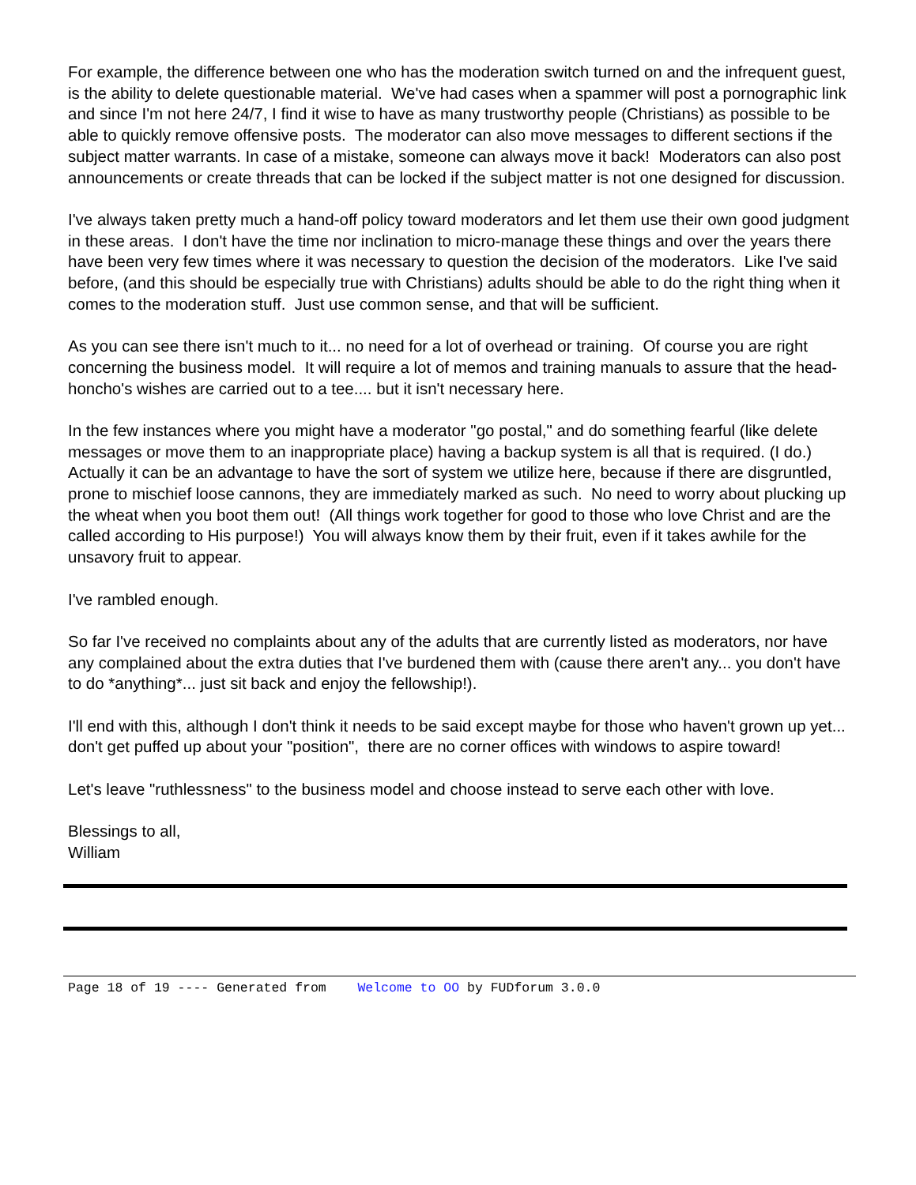For example, the difference between one who has the moderation switch turned on and the infrequent guest, is the ability to delete questionable material. We've had cases when a spammer will post a pornographic link and since I'm not here 24/7, I find it wise to have as many trustworthy people (Christians) as possible to be able to quickly remove offensive posts. The moderator can also move messages to different sections if the subject matter warrants. In case of a mistake, someone can always move it back! Moderators can also post announcements or create threads that can be locked if the subject matter is not one designed for discussion.
I've always taken pretty much a hand-off policy toward moderators and let them use their own good judgment in these areas. I don't have the time nor inclination to micro-manage these things and over the years there have been very few times where it was necessary to question the decision of the moderators. Like I've said before, (and this should be especially true with Christians) adults should be able to do the right thing when it comes to the moderation stuff. Just use common sense, and that will be sufficient.
As you can see there isn't much to it... no need for a lot of overhead or training. Of course you are right concerning the business model. It will require a lot of memos and training manuals to assure that the head-honcho's wishes are carried out to a tee.... but it isn't necessary here.
In the few instances where you might have a moderator "go postal," and do something fearful (like delete messages or move them to an inappropriate place) having a backup system is all that is required. (I do.) Actually it can be an advantage to have the sort of system we utilize here, because if there are disgruntled, prone to mischief loose cannons, they are immediately marked as such. No need to worry about plucking up the wheat when you boot them out! (All things work together for good to those who love Christ and are the called according to His purpose!) You will always know them by their fruit, even if it takes awhile for the unsavory fruit to appear.
I've rambled enough.
So far I've received no complaints about any of the adults that are currently listed as moderators, nor have any complained about the extra duties that I've burdened them with (cause there aren't any... you don't have to do *anything*... just sit back and enjoy the fellowship!).
I'll end with this, although I don't think it needs to be said except maybe for those who haven't grown up yet... don't get puffed up about your "position", there are no corner offices with windows to aspire toward!
Let's leave "ruthlessness" to the business model and choose instead to serve each other with love.
Blessings to all,
William
Page 18 of 19 ---- Generated from Welcome to OO by FUDforum 3.0.0